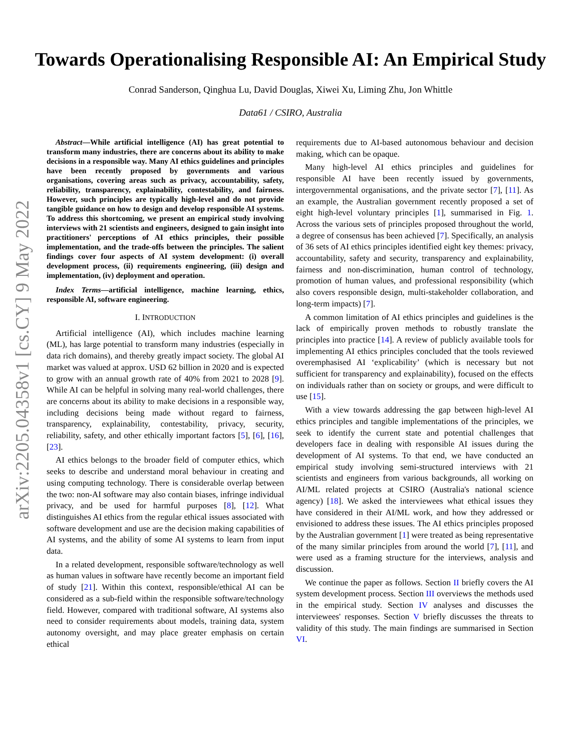arXiv:2205.04358v1 [cs.CY] 9 May 2022
Towards Operationalising Responsible AI: An Empirical Study
Conrad Sanderson, Qinghua Lu, David Douglas, Xiwei Xu, Liming Zhu, Jon Whittle
Data61 / CSIRO, Australia
Abstract—While artificial intelligence (AI) has great potential to transform many industries, there are concerns about its ability to make decisions in a responsible way. Many AI ethics guidelines and principles have been recently proposed by governments and various organisations, covering areas such as privacy, accountability, safety, reliability, transparency, explainability, contestability, and fairness. However, such principles are typically high-level and do not provide tangible guidance on how to design and develop responsible AI systems. To address this shortcoming, we present an empirical study involving interviews with 21 scientists and engineers, designed to gain insight into practitioners' perceptions of AI ethics principles, their possible implementation, and the trade-offs between the principles. The salient findings cover four aspects of AI system development: (i) overall development process, (ii) requirements engineering, (iii) design and implementation, (iv) deployment and operation.
Index Terms—artificial intelligence, machine learning, ethics, responsible AI, software engineering.
I. INTRODUCTION
Artificial intelligence (AI), which includes machine learning (ML), has large potential to transform many industries (especially in data rich domains), and thereby greatly impact society. The global AI market was valued at approx. USD 62 billion in 2020 and is expected to grow with an annual growth rate of 40% from 2021 to 2028 [9]. While AI can be helpful in solving many real-world challenges, there are concerns about its ability to make decisions in a responsible way, including decisions being made without regard to fairness, transparency, explainability, contestability, privacy, security, reliability, safety, and other ethically important factors [5], [6], [16], [23].
AI ethics belongs to the broader field of computer ethics, which seeks to describe and understand moral behaviour in creating and using computing technology. There is considerable overlap between the two: non-AI software may also contain biases, infringe individual privacy, and be used for harmful purposes [8], [12]. What distinguishes AI ethics from the regular ethical issues associated with software development and use are the decision making capabilities of AI systems, and the ability of some AI systems to learn from input data.
In a related development, responsible software/technology as well as human values in software have recently become an important field of study [21]. Within this context, responsible/ethical AI can be considered as a sub-field within the responsible software/technology field. However, compared with traditional software, AI systems also need to consider requirements about models, training data, system autonomy oversight, and may place greater emphasis on certain ethical
requirements due to AI-based autonomous behaviour and decision making, which can be opaque.
Many high-level AI ethics principles and guidelines for responsible AI have been recently issued by governments, intergovernmental organisations, and the private sector [7], [11]. As an example, the Australian government recently proposed a set of eight high-level voluntary principles [1], summarised in Fig. 1. Across the various sets of principles proposed throughout the world, a degree of consensus has been achieved [7]. Specifically, an analysis of 36 sets of AI ethics principles identified eight key themes: privacy, accountability, safety and security, transparency and explainability, fairness and non-discrimination, human control of technology, promotion of human values, and professional responsibility (which also covers responsible design, multi-stakeholder collaboration, and long-term impacts) [7].
A common limitation of AI ethics principles and guidelines is the lack of empirically proven methods to robustly translate the principles into practice [14]. A review of publicly available tools for implementing AI ethics principles concluded that the tools reviewed overemphasised AI ‘explicability’ (which is necessary but not sufficient for transparency and explainability), focused on the effects on individuals rather than on society or groups, and were difficult to use [15].
With a view towards addressing the gap between high-level AI ethics principles and tangible implementations of the principles, we seek to identify the current state and potential challenges that developers face in dealing with responsible AI issues during the development of AI systems. To that end, we have conducted an empirical study involving semi-structured interviews with 21 scientists and engineers from various backgrounds, all working on AI/ML related projects at CSIRO (Australia's national science agency) [18]. We asked the interviewees what ethical issues they have considered in their AI/ML work, and how they addressed or envisioned to address these issues. The AI ethics principles proposed by the Australian government [1] were treated as being representative of the many similar principles from around the world [7], [11], and were used as a framing structure for the interviews, analysis and discussion.
We continue the paper as follows. Section II briefly covers the AI system development process. Section III overviews the methods used in the empirical study. Section IV analyses and discusses the interviewees' responses. Section V briefly discusses the threats to validity of this study. The main findings are summarised in Section VI.